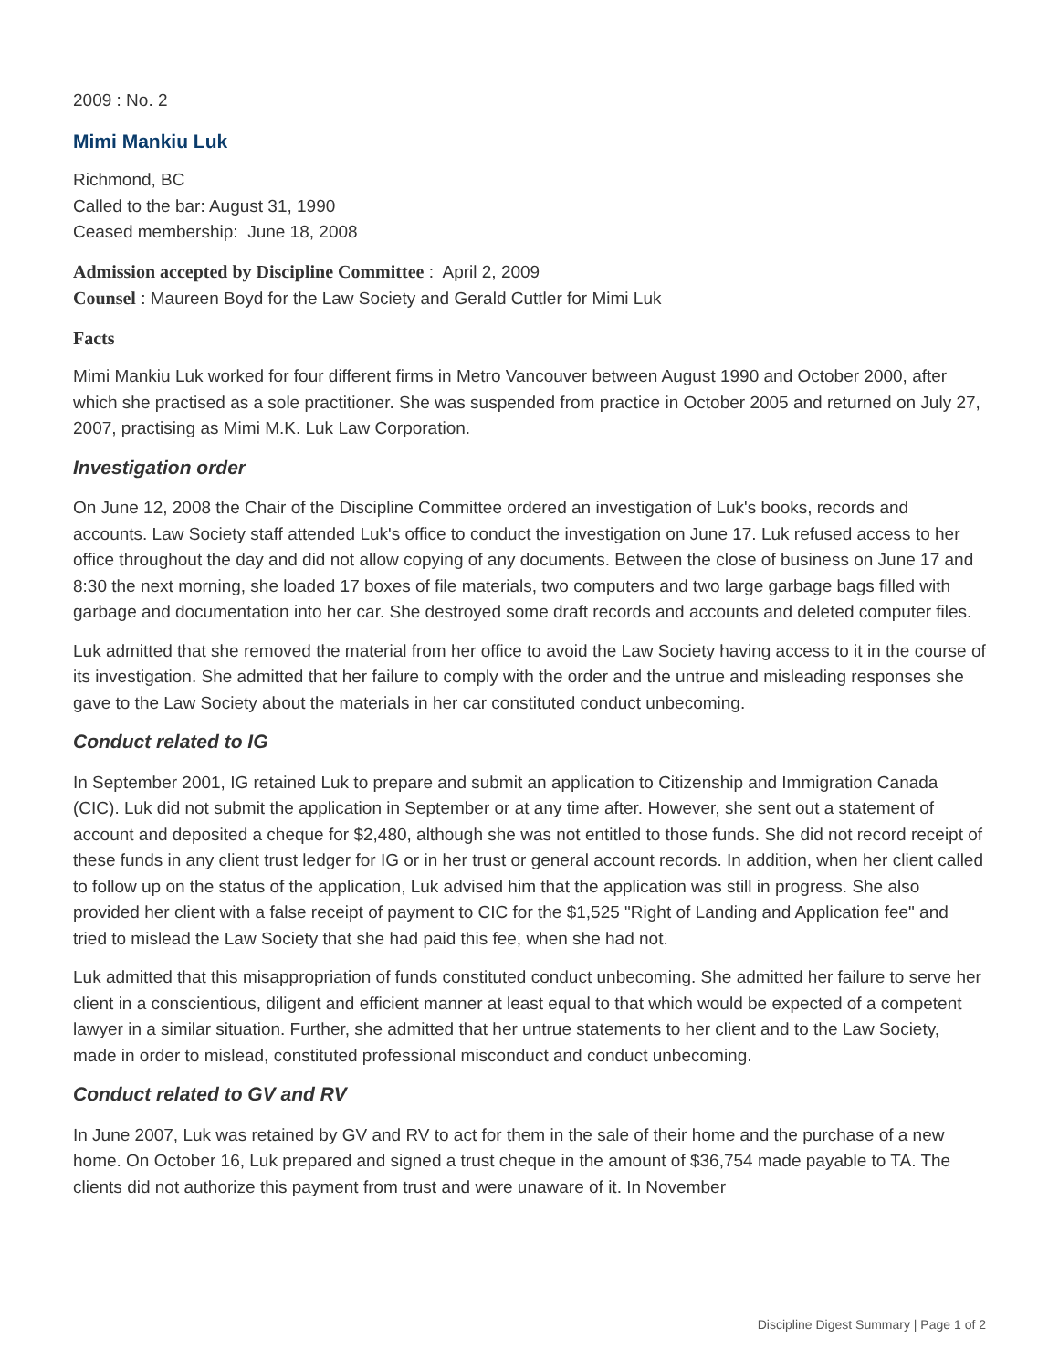2009 : No. 2
Mimi Mankiu Luk
Richmond, BC
Called to the bar: August 31, 1990
Ceased membership: June 18, 2008
Admission accepted by Discipline Committee : April 2, 2009
Counsel : Maureen Boyd for the Law Society and Gerald Cuttler for Mimi Luk
Facts
Mimi Mankiu Luk worked for four different firms in Metro Vancouver between August 1990 and October 2000, after which she practised as a sole practitioner. She was suspended from practice in October 2005 and returned on July 27, 2007, practising as Mimi M.K. Luk Law Corporation.
Investigation order
On June 12, 2008 the Chair of the Discipline Committee ordered an investigation of Luk's books, records and accounts. Law Society staff attended Luk's office to conduct the investigation on June 17. Luk refused access to her office throughout the day and did not allow copying of any documents. Between the close of business on June 17 and 8:30 the next morning, she loaded 17 boxes of file materials, two computers and two large garbage bags filled with garbage and documentation into her car. She destroyed some draft records and accounts and deleted computer files.
Luk admitted that she removed the material from her office to avoid the Law Society having access to it in the course of its investigation. She admitted that her failure to comply with the order and the untrue and misleading responses she gave to the Law Society about the materials in her car constituted conduct unbecoming.
Conduct related to IG
In September 2001, IG retained Luk to prepare and submit an application to Citizenship and Immigration Canada (CIC). Luk did not submit the application in September or at any time after. However, she sent out a statement of account and deposited a cheque for $2,480, although she was not entitled to those funds. She did not record receipt of these funds in any client trust ledger for IG or in her trust or general account records. In addition, when her client called to follow up on the status of the application, Luk advised him that the application was still in progress. She also provided her client with a false receipt of payment to CIC for the $1,525 "Right of Landing and Application fee" and tried to mislead the Law Society that she had paid this fee, when she had not.
Luk admitted that this misappropriation of funds constituted conduct unbecoming. She admitted her failure to serve her client in a conscientious, diligent and efficient manner at least equal to that which would be expected of a competent lawyer in a similar situation. Further, she admitted that her untrue statements to her client and to the Law Society, made in order to mislead, constituted professional misconduct and conduct unbecoming.
Conduct related to GV and RV
In June 2007, Luk was retained by GV and RV to act for them in the sale of their home and the purchase of a new home. On October 16, Luk prepared and signed a trust cheque in the amount of $36,754 made payable to TA. The clients did not authorize this payment from trust and were unaware of it. In November
Discipline Digest Summary | Page 1 of 2